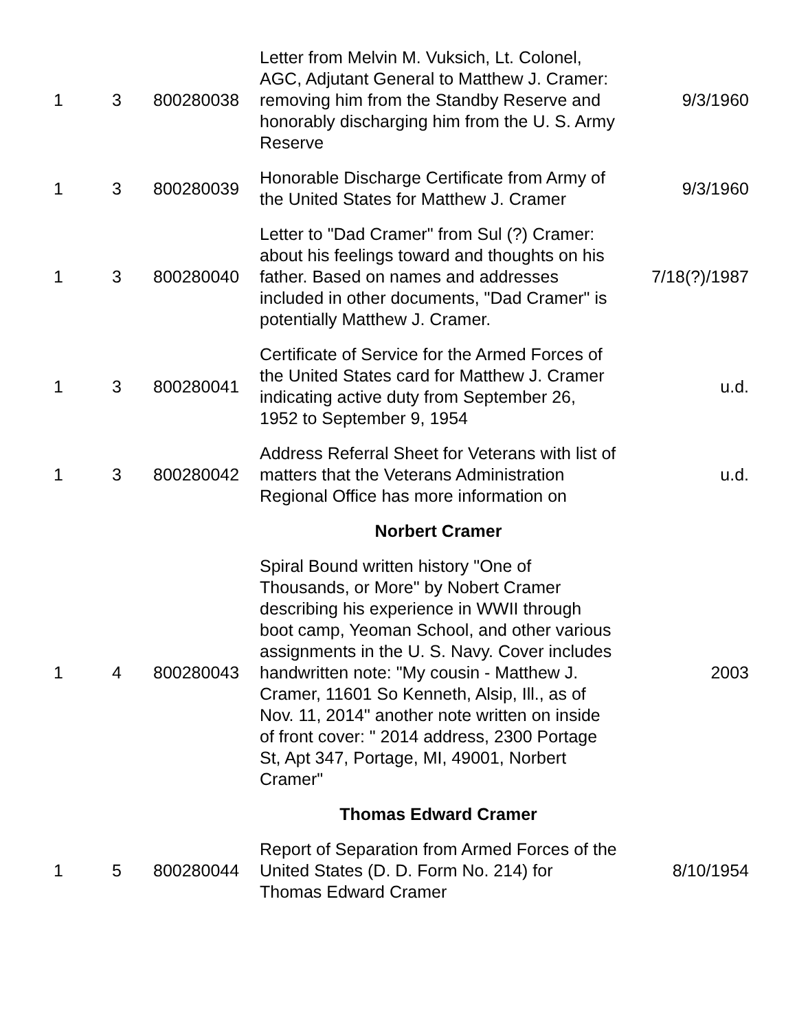| 1 | 3 | 800280038 | Letter from Melvin M. Vuksich, Lt. Colonel, AGC, Adjutant General to Matthew J. Cramer: removing him from the Standby Reserve and honorably discharging him from the U. S. Army Reserve | 9/3/1960 |
| 1 | 3 | 800280039 | Honorable Discharge Certificate from Army of the United States for Matthew J. Cramer | 9/3/1960 |
| 1 | 3 | 800280040 | Letter to "Dad Cramer" from Sul (?) Cramer: about his feelings toward and thoughts on his father. Based on names and addresses included in other documents, "Dad Cramer" is potentially Matthew J. Cramer. | 7/18(?)/1987 |
| 1 | 3 | 800280041 | Certificate of Service for the Armed Forces of the United States card for Matthew J. Cramer indicating active duty from September 26, 1952 to September 9, 1954 | u.d. |
| 1 | 3 | 800280042 | Address Referral Sheet for Veterans with list of matters that the Veterans Administration Regional Office has more information on | u.d. |
| | | | Norbert Cramer | |
| 1 | 4 | 800280043 | Spiral Bound written history "One of Thousands, or More" by Nobert Cramer describing his experience in WWII through boot camp, Yeoman School, and other various assignments in the U. S. Navy. Cover includes handwritten note: "My cousin - Matthew J. Cramer, 11601 So Kenneth, Alsip, Ill., as of Nov. 11, 2014" another note written on inside of front cover: " 2014 address, 2300 Portage St, Apt 347, Portage, MI, 49001, Norbert Cramer" | 2003 |
| | | | Thomas Edward Cramer | |
| 1 | 5 | 800280044 | Report of Separation from Armed Forces of the United States (D. D. Form No. 214) for Thomas Edward Cramer | 8/10/1954 |